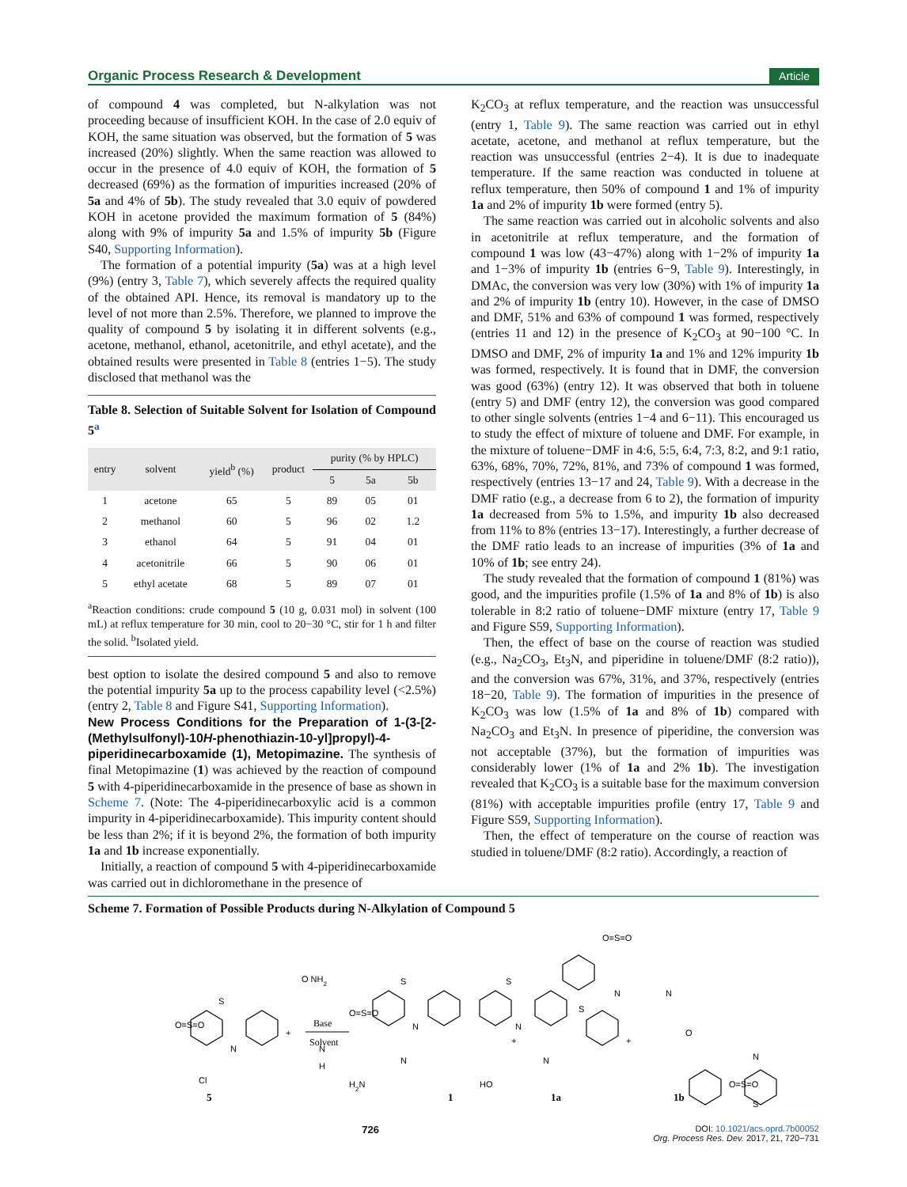Organic Process Research & Development Article
of compound 4 was completed, but N-alkylation was not proceeding because of insufficient KOH. In the case of 2.0 equiv of KOH, the same situation was observed, but the formation of 5 was increased (20%) slightly. When the same reaction was allowed to occur in the presence of 4.0 equiv of KOH, the formation of 5 decreased (69%) as the formation of impurities increased (20% of 5a and 4% of 5b). The study revealed that 3.0 equiv of powdered KOH in acetone provided the maximum formation of 5 (84%) along with 9% of impurity 5a and 1.5% of impurity 5b (Figure S40, Supporting Information).
The formation of a potential impurity (5a) was at a high level (9%) (entry 3, Table 7), which severely affects the required quality of the obtained API. Hence, its removal is mandatory up to the level of not more than 2.5%. Therefore, we planned to improve the quality of compound 5 by isolating it in different solvents (e.g., acetone, methanol, ethanol, acetonitrile, and ethyl acetate), and the obtained results were presented in Table 8 (entries 1−5). The study disclosed that methanol was the
Table 8. Selection of Suitable Solvent for Isolation of Compound 5<sup>a</sup>
| entry | solvent | yield<sup>b</sup> (%) | product | purity (% by HPLC) | | |
| --- | --- | --- | --- | --- | --- | --- |
| | | | | 5 | 5a | 5b |
| 1 | acetone | 65 | 5 | 89 | 05 | 01 |
| 2 | methanol | 60 | 5 | 96 | 02 | 1.2 |
| 3 | ethanol | 64 | 5 | 91 | 04 | 01 |
| 4 | acetonitrile | 66 | 5 | 90 | 06 | 01 |
| 5 | ethyl acetate | 68 | 5 | 89 | 07 | 01 |
<sup>a</sup> Reaction conditions: crude compound 5 (10 g, 0.031 mol) in solvent (100 mL) at reflux temperature for 30 min, cool to 20−30 °C, stir for 1 h and filter the solid. <sup>b</sup>Isolated yield.
best option to isolate the desired compound 5 and also to remove the potential impurity 5a up to the process capability level (<2.5%) (entry 2, Table 8 and Figure S41, Supporting Information).
New Process Conditions for the Preparation of 1-(3-[2-(Methylsulfonyl)-10H-phenothiazin-10-yl]propyl)-4-piperidinecarboxamide (1), Metopimazine.
The synthesis of final Metopimazine (1) was achieved by the reaction of compound 5 with 4-piperidinecarboxamide in the presence of base as shown in Scheme 7. (Note: The 4-piperidinecarboxylic acid is a common impurity in 4-piperidinecarboxamide). This impurity content should be less than 2%; if it is beyond 2%, the formation of both impurity 1a and 1b increase exponentially.
Initially, a reaction of compound 5 with 4-piperidinecarboxamide was carried out in dichloromethane in the presence of
K<sub>2</sub>CO<sub>3</sub> at reflux temperature, and the reaction was unsuccessful (entry 1, Table 9). The same reaction was carried out in ethyl acetate, acetone, and methanol at reflux temperature, but the reaction was unsuccessful (entries 2−4). It is due to inadequate temperature. If the same reaction was conducted in toluene at reflux temperature, then 50% of compound 1 and 1% of impurity 1a and 2% of impurity 1b were formed (entry 5).
The same reaction was carried out in alcoholic solvents and also in acetonitrile at reflux temperature, and the formation of compound 1 was low (43−47%) along with 1−2% of impurity 1a and 1−3% of impurity 1b (entries 6−9, Table 9). Interestingly, in DMAc, the conversion was very low (30%) with 1% of impurity 1a and 2% of impurity 1b (entry 10). However, in the case of DMSO and DMF, 51% and 63% of compound 1 was formed, respectively (entries 11 and 12) in the presence of K<sub>2</sub>CO<sub>3</sub> at 90−100 °C. In DMSO and DMF, 2% of impurity 1a and 1% and 12% impurity 1b was formed, respectively. It is found that in DMF, the conversion was good (63%) (entry 12). It was observed that both in toluene (entry 5) and DMF (entry 12), the conversion was good compared to other single solvents (entries 1−4 and 6−11). This encouraged us to study the effect of mixture of toluene and DMF. For example, in the mixture of toluene−DMF in 4:6, 5:5, 6:4, 7:3, 8:2, and 9:1 ratio, 63%, 68%, 70%, 72%, 81%, and 73% of compound 1 was formed, respectively (entries 13−17 and 24, Table 9). With a decrease in the DMF ratio (e.g., a decrease from 6 to 2), the formation of impurity 1a decreased from 5% to 1.5%, and impurity 1b also decreased from 11% to 8% (entries 13−17). Interestingly, a further decrease of the DMF ratio leads to an increase of impurities (3% of 1a and 10% of 1b; see entry 24).
The study revealed that the formation of compound 1 (81%) was good, and the impurities profile (1.5% of 1a and 8% of 1b) is also tolerable in 8:2 ratio of toluene−DMF mixture (entry 17, Table 9 and Figure S59, Supporting Information).
Then, the effect of base on the course of reaction was studied (e.g., Na<sub>2</sub>CO<sub>3</sub>, Et<sub>3</sub>N, and piperidine in toluene/DMF (8:2 ratio)), and the conversion was 67%, 31%, and 37%, respectively (entries 18−20, Table 9). The formation of impurities in the presence of K<sub>2</sub>CO<sub>3</sub> was low (1.5% of 1a and 8% of 1b) compared with Na<sub>2</sub>CO<sub>3</sub> and Et<sub>3</sub>N. In presence of piperidine, the conversion was not acceptable (37%), but the formation of impurities was considerably lower (1% of 1a and 2% 1b). The investigation revealed that K<sub>2</sub>CO<sub>3</sub> is a suitable base for the maximum conversion (81%) with acceptable impurities profile (entry 17, Table 9 and Figure S59, Supporting Information).
Then, the effect of temperature on the course of reaction was studied in toluene/DMF (8:2 ratio). Accordingly, a reaction of
Scheme 7. Formation of Possible Products during N-Alkylation of Compound 5
S
N
O=S=O
Cl
5
+
O NH2
N
H
Base
Solvent
S
N
O=S=O
H2N
N
1
+
S
N
HO
N
1a
+
O=S=O
N
S
N
O
N
O=S=O
S
1b
726 DOI: 10.1021/acs.oprd.7b00052
Org. Process Res. Dev. 2017, 21, 720−731